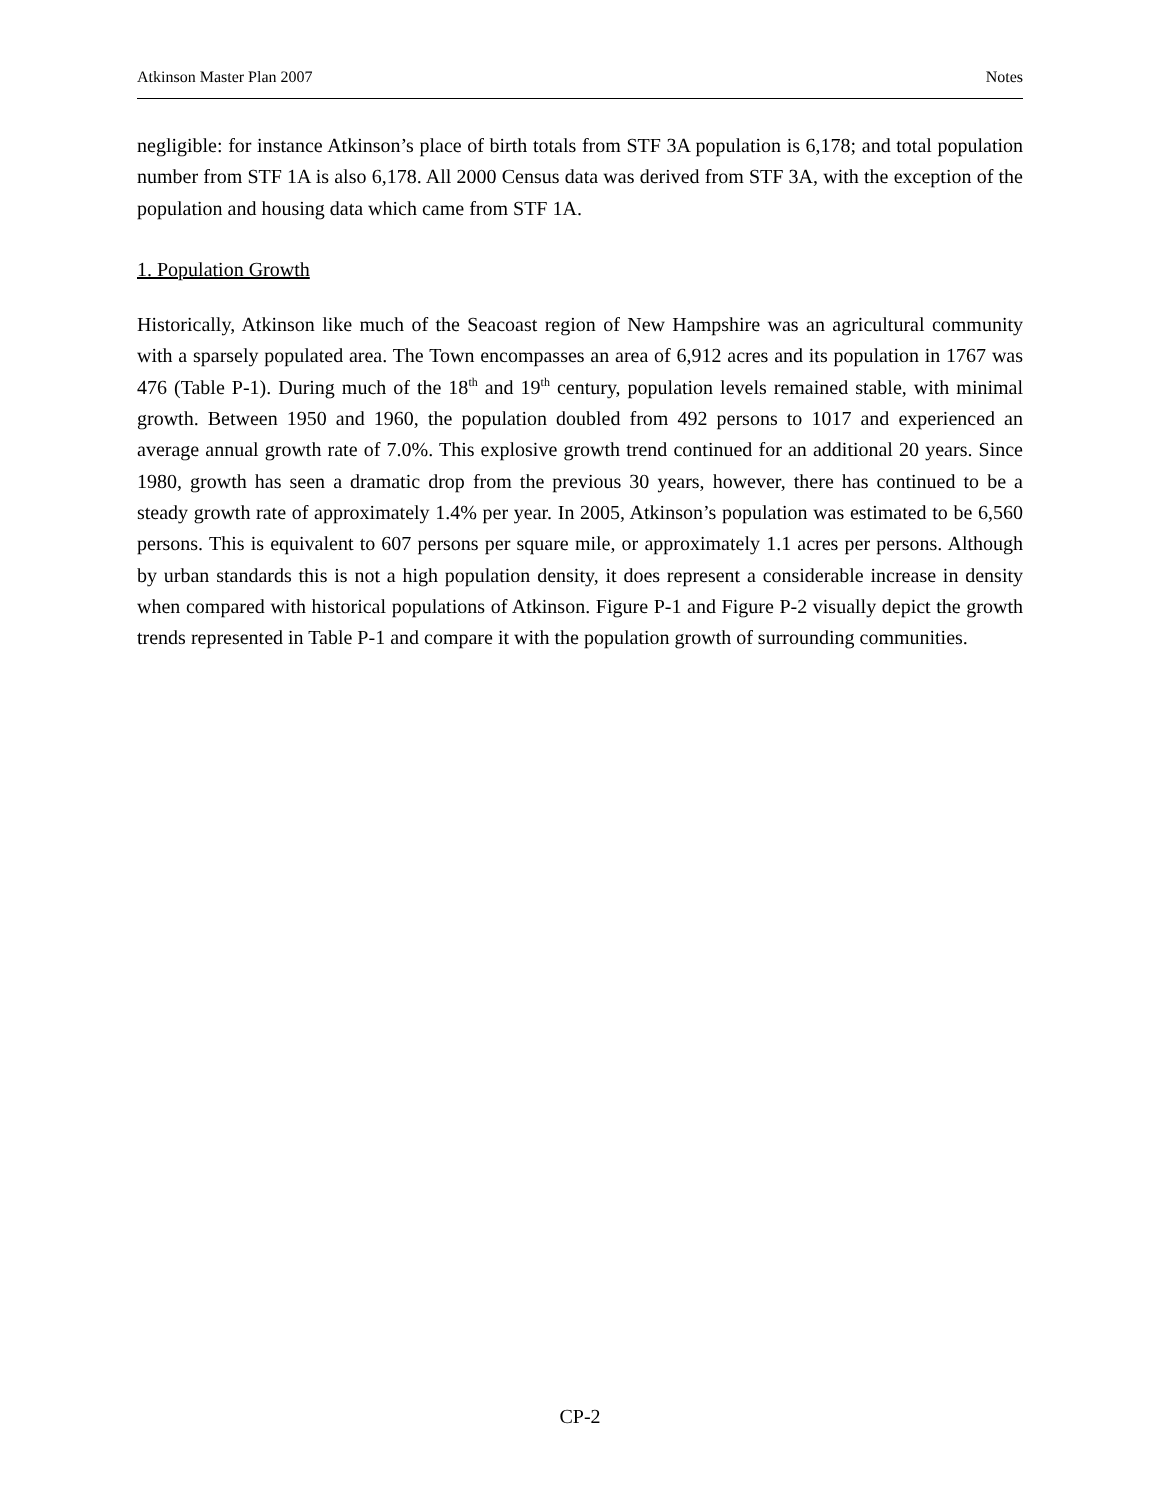Atkinson Master Plan 2007 Notes
negligible: for instance Atkinson’s place of birth totals from STF 3A population is 6,178; and total population number from STF 1A is also 6,178. All 2000 Census data was derived from STF 3A, with the exception of the population and housing data which came from STF 1A.
1. Population Growth
Historically, Atkinson like much of the Seacoast region of New Hampshire was an agricultural community with a sparsely populated area. The Town encompasses an area of 6,912 acres and its population in 1767 was 476 (Table P-1). During much of the 18<sup>th</sup> and 19<sup>th</sup> century, population levels remained stable, with minimal growth. Between 1950 and 1960, the population doubled from 492 persons to 1017 and experienced an average annual growth rate of 7.0%. This explosive growth trend continued for an additional 20 years. Since 1980, growth has seen a dramatic drop from the previous 30 years, however, there has continued to be a steady growth rate of approximately 1.4% per year. In 2005, Atkinson’s population was estimated to be 6,560 persons. This is equivalent to 607 persons per square mile, or approximately 1.1 acres per persons. Although by urban standards this is not a high population density, it does represent a considerable increase in density when compared with historical populations of Atkinson. Figure P-1 and Figure P-2 visually depict the growth trends represented in Table P-1 and compare it with the population growth of surrounding communities.
CP-2